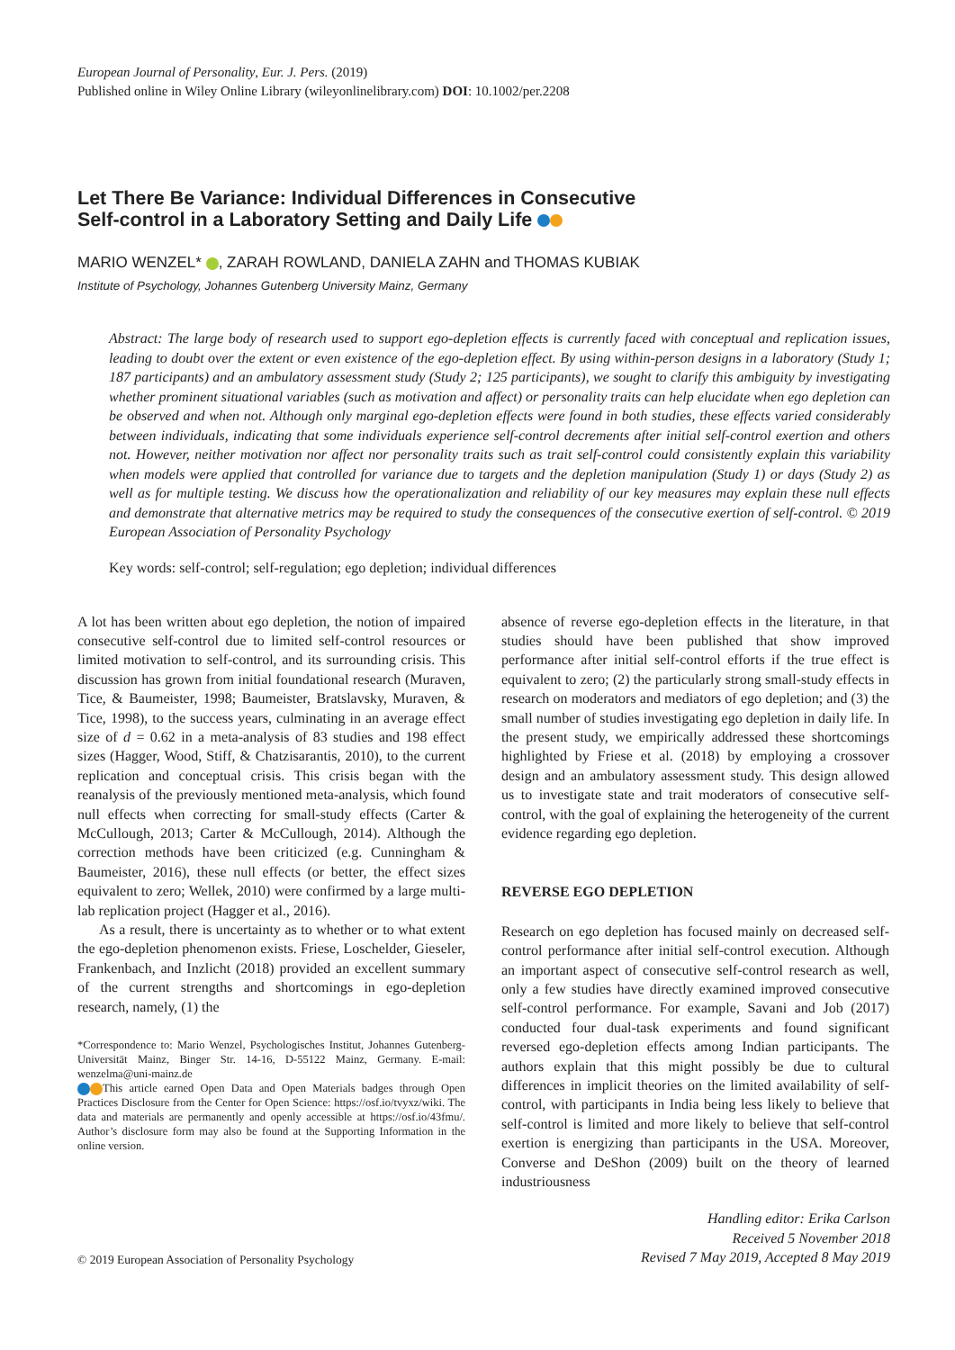European Journal of Personality, Eur. J. Pers. (2019)
Published online in Wiley Online Library (wileyonlinelibrary.com) DOI: 10.1002/per.2208
Let There Be Variance: Individual Differences in Consecutive
Self-control in a Laboratory Setting and Daily Life
MARIO WENZEL* , ZARAH ROWLAND, DANIELA ZAHN and THOMAS KUBIAK
Institute of Psychology, Johannes Gutenberg University Mainz, Germany
Abstract: The large body of research used to support ego-depletion effects is currently faced with conceptual and replication issues, leading to doubt over the extent or even existence of the ego-depletion effect. By using within-person designs in a laboratory (Study 1; 187 participants) and an ambulatory assessment study (Study 2; 125 participants), we sought to clarify this ambiguity by investigating whether prominent situational variables (such as motivation and affect) or personality traits can help elucidate when ego depletion can be observed and when not. Although only marginal ego-depletion effects were found in both studies, these effects varied considerably between individuals, indicating that some individuals experience self-control decrements after initial self-control exertion and others not. However, neither motivation nor affect nor personality traits such as trait self-control could consistently explain this variability when models were applied that controlled for variance due to targets and the depletion manipulation (Study 1) or days (Study 2) as well as for multiple testing. We discuss how the operationalization and reliability of our key measures may explain these null effects and demonstrate that alternative metrics may be required to study the consequences of the consecutive exertion of self-control. © 2019 European Association of Personality Psychology
Key words: self-control; self-regulation; ego depletion; individual differences
A lot has been written about ego depletion, the notion of impaired consecutive self-control due to limited self-control resources or limited motivation to self-control, and its surrounding crisis. This discussion has grown from initial foundational research (Muraven, Tice, & Baumeister, 1998; Baumeister, Bratslavsky, Muraven, & Tice, 1998), to the success years, culminating in an average effect size of d = 0.62 in a meta-analysis of 83 studies and 198 effect sizes (Hagger, Wood, Stiff, & Chatzisarantis, 2010), to the current replication and conceptual crisis. This crisis began with the reanalysis of the previously mentioned meta-analysis, which found null effects when correcting for small-study effects (Carter & McCullough, 2013; Carter & McCullough, 2014). Although the correction methods have been criticized (e.g. Cunningham & Baumeister, 2016), these null effects (or better, the effect sizes equivalent to zero; Wellek, 2010) were confirmed by a large multi-lab replication project (Hagger et al., 2016).
As a result, there is uncertainty as to whether or to what extent the ego-depletion phenomenon exists. Friese, Loschelder, Gieseler, Frankenbach, and Inzlicht (2018) provided an excellent summary of the current strengths and shortcomings in ego-depletion research, namely, (1) the
*Correspondence to: Mario Wenzel, Psychologisches Institut, Johannes Gutenberg-Universität Mainz, Binger Str. 14-16, D-55122 Mainz, Germany. E-mail: wenzelma@uni-mainz.de
This article earned Open Data and Open Materials badges through Open Practices Disclosure from the Center for Open Science: https://osf.io/tvyxz/wiki. The data and materials are permanently and openly accessible at https://osf.io/43fmu/. Author’s disclosure form may also be found at the Supporting Information in the online version.
absence of reverse ego-depletion effects in the literature, in that studies should have been published that show improved performance after initial self-control efforts if the true effect is equivalent to zero; (2) the particularly strong small-study effects in research on moderators and mediators of ego depletion; and (3) the small number of studies investigating ego depletion in daily life. In the present study, we empirically addressed these shortcomings highlighted by Friese et al. (2018) by employing a crossover design and an ambulatory assessment study. This design allowed us to investigate state and trait moderators of consecutive self-control, with the goal of explaining the heterogeneity of the current evidence regarding ego depletion.
REVERSE EGO DEPLETION
Research on ego depletion has focused mainly on decreased self-control performance after initial self-control execution. Although an important aspect of consecutive self-control research as well, only a few studies have directly examined improved consecutive self-control performance. For example, Savani and Job (2017) conducted four dual-task experiments and found significant reversed ego-depletion effects among Indian participants. The authors explain that this might possibly be due to cultural differences in implicit theories on the limited availability of self-control, with participants in India being less likely to believe that self-control is limited and more likely to believe that self-control exertion is energizing than participants in the USA. Moreover, Converse and DeShon (2009) built on the theory of learned industriousness
© 2019 European Association of Personality Psychology
Handling editor: Erika Carlson
Received 5 November 2018
Revised 7 May 2019, Accepted 8 May 2019